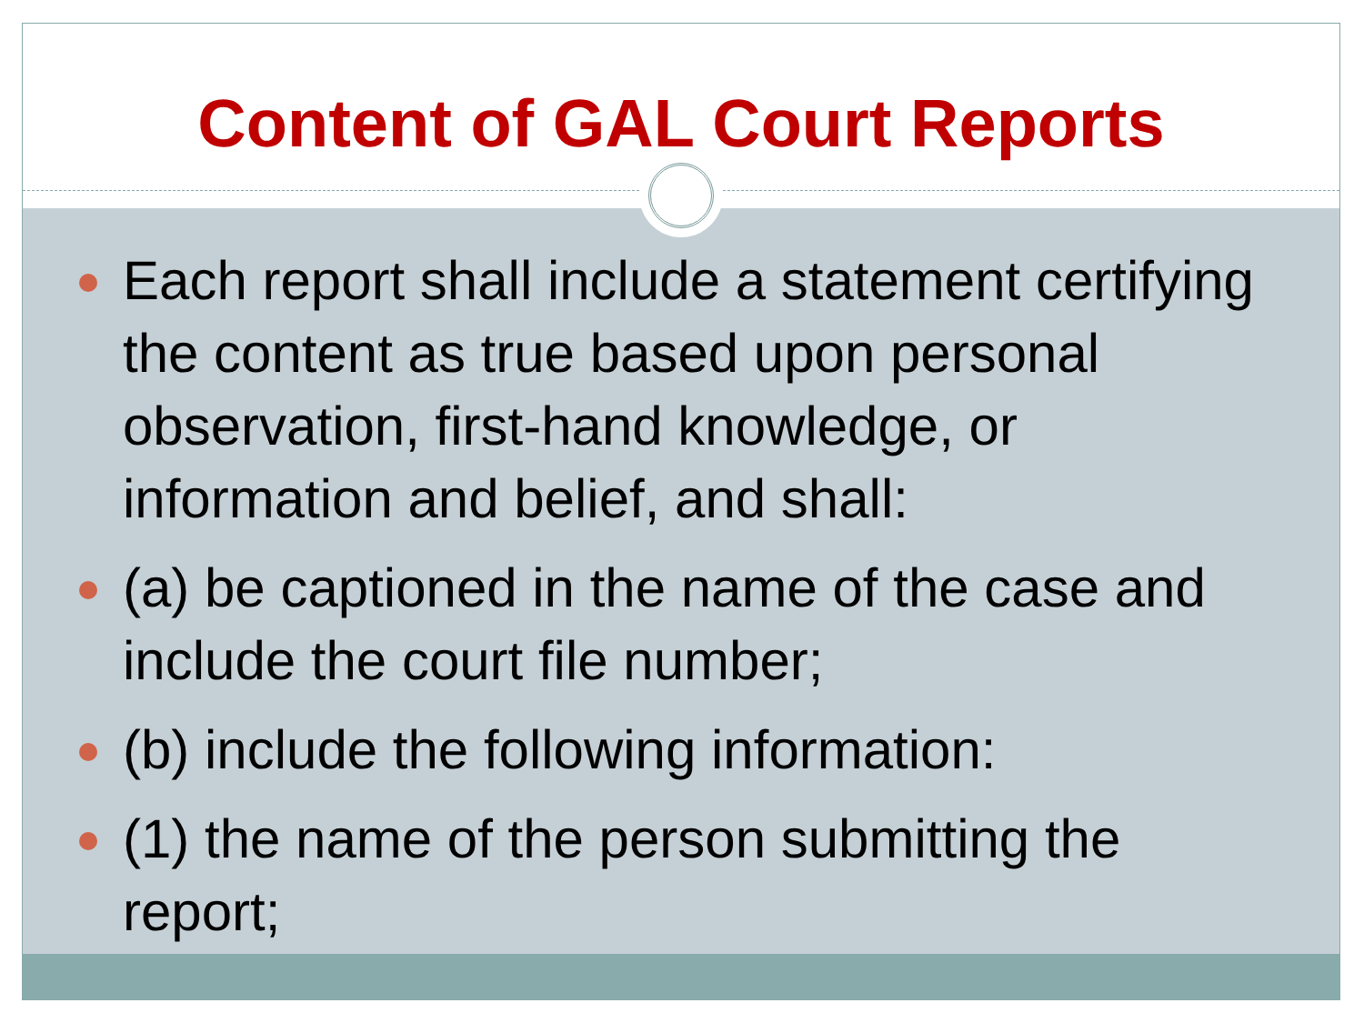Content of GAL Court Reports
Each report shall include a statement certifying the content as true based upon personal observation, first-hand knowledge, or information and belief, and shall:
(a) be captioned in the name of the case and include the court file number;
(b) include the following information:
(1) the name of the person submitting the report;